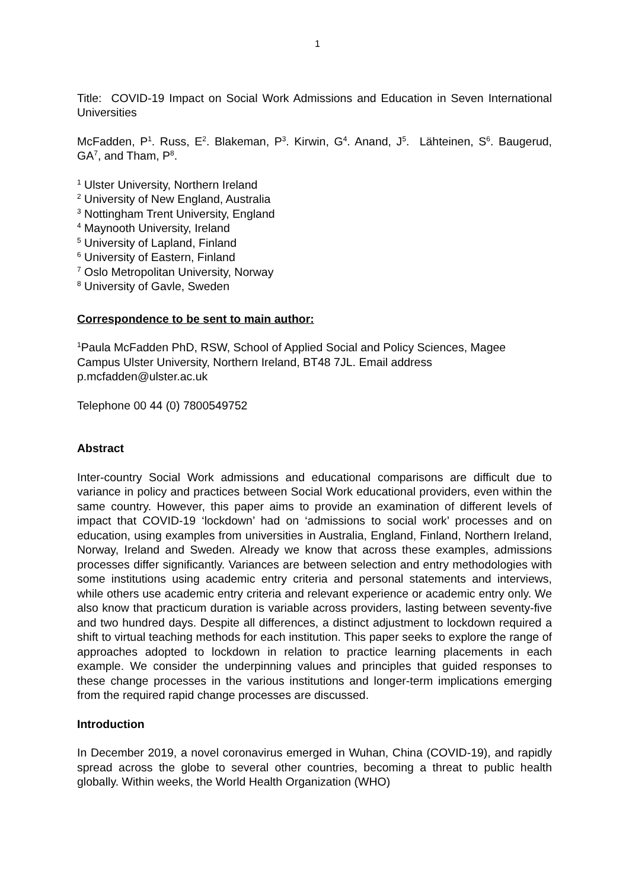1
Title: COVID-19 Impact on Social Work Admissions and Education in Seven International Universities
McFadden, P<sup>1</sup>. Russ, E<sup>2</sup>. Blakeman, P<sup>3</sup>. Kirwin, G<sup>4</sup>. Anand, J<sup>5</sup>. Lähteinen, S<sup>6</sup>. Baugerud, GA<sup>7</sup>, and Tham, P<sup>8</sup>.
<sup>1</sup> Ulster University, Northern Ireland
<sup>2</sup> University of New England, Australia
<sup>3</sup> Nottingham Trent University, England
<sup>4</sup> Maynooth University, Ireland
<sup>5</sup> University of Lapland, Finland
<sup>6</sup> University of Eastern, Finland
<sup>7</sup> Oslo Metropolitan University, Norway
<sup>8</sup> University of Gavle, Sweden
Correspondence to be sent to main author:
<sup>1</sup> Paula McFadden PhD, RSW, School of Applied Social and Policy Sciences, Magee Campus Ulster University, Northern Ireland, BT48 7JL. Email address p.mcfadden@ulster.ac.uk
Telephone 00 44 (0) 7800549752
Abstract
Inter-country Social Work admissions and educational comparisons are difficult due to variance in policy and practices between Social Work educational providers, even within the same country. However, this paper aims to provide an examination of different levels of impact that COVID-19 ‘lockdown’ had on ‘admissions to social work’ processes and on education, using examples from universities in Australia, England, Finland, Northern Ireland, Norway, Ireland and Sweden. Already we know that across these examples, admissions processes differ significantly. Variances are between selection and entry methodologies with some institutions using academic entry criteria and personal statements and interviews, while others use academic entry criteria and relevant experience or academic entry only. We also know that practicum duration is variable across providers, lasting between seventy-five and two hundred days. Despite all differences, a distinct adjustment to lockdown required a shift to virtual teaching methods for each institution. This paper seeks to explore the range of approaches adopted to lockdown in relation to practice learning placements in each example. We consider the underpinning values and principles that guided responses to these change processes in the various institutions and longer-term implications emerging from the required rapid change processes are discussed.
Introduction
In December 2019, a novel coronavirus emerged in Wuhan, China (COVID-19), and rapidly spread across the globe to several other countries, becoming a threat to public health globally. Within weeks, the World Health Organization (WHO)